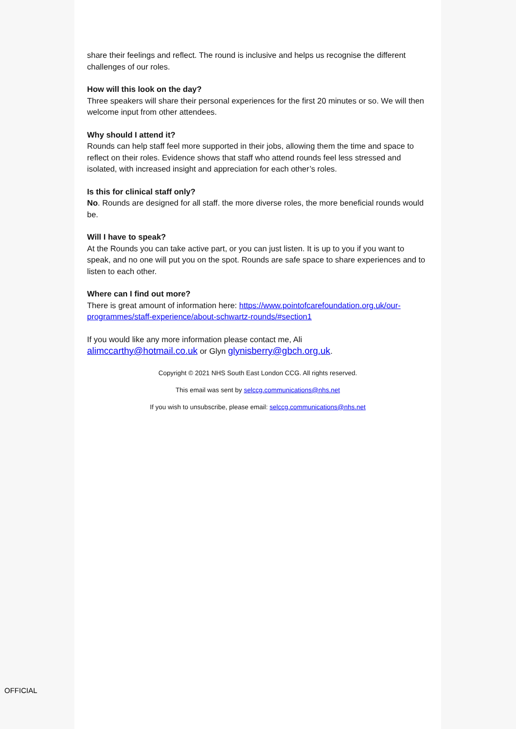share their feelings and reflect. The round is inclusive and helps us recognise the different challenges of our roles.
How will this look on the day?
Three speakers will share their personal experiences for the first 20 minutes or so. We will then welcome input from other attendees.
Why should I attend it?
Rounds can help staff feel more supported in their jobs, allowing them the time and space to reflect on their roles. Evidence shows that staff who attend rounds feel less stressed and isolated, with increased insight and appreciation for each other’s roles.
Is this for clinical staff only?
No. Rounds are designed for all staff. the more diverse roles, the more beneficial rounds would be.
Will I have to speak?
At the Rounds you can take active part, or you can just listen. It is up to you if you want to speak, and no one will put you on the spot. Rounds are safe space to share experiences and to listen to each other.
Where can I find out more?
There is great amount of information here: https://www.pointofcarefoundation.org.uk/our-programmes/staff-experience/about-schwartz-rounds/#section1
If you would like any more information please contact me, Ali
alimccarthy@hotmail.co.uk or Glyn glynisberry@gbch.org.uk.
Copyright © 2021 NHS South East London CCG. All rights reserved.
This email was sent by selccg.communications@nhs.net
If you wish to unsubscribe, please email: selccg.communications@nhs.net
OFFICIAL